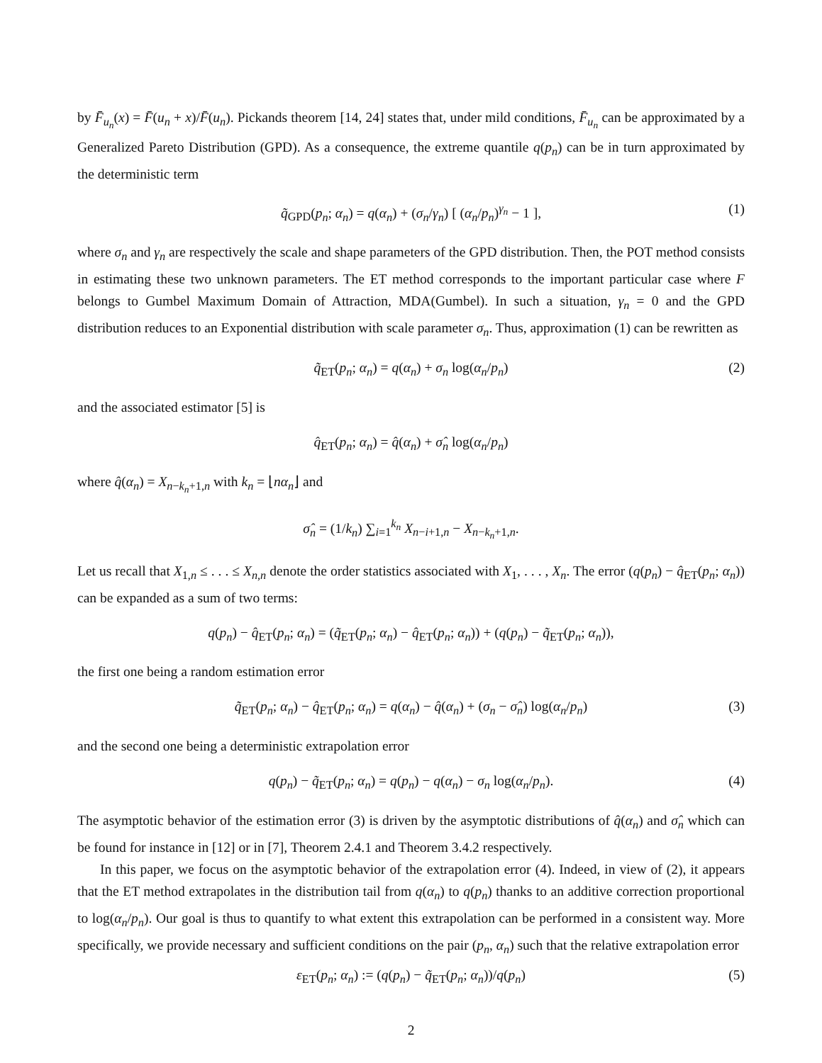by F̄<sub>u<sub>n</sub></sub>(x) = F̄(u<sub>n</sub> + x)/F̄(u<sub>n</sub>). Pickands theorem [14, 24] states that, under mild conditions, F̄<sub>u<sub>n</sub></sub> can be approximated by a Generalized Pareto Distribution (GPD). As a consequence, the extreme quantile q(p<sub>n</sub>) can be in turn approximated by the deterministic term
q̃<sub>GPD</sub>(p<sub>n</sub>; α<sub>n</sub>) = q(α<sub>n</sub>) + (σ<sub>n</sub>/γ<sub>n</sub>) [ (α<sub>n</sub>/p<sub>n</sub>)<sup>γ<sub>n</sub></sup> − 1 ], (1)
where σ<sub>n</sub> and γ<sub>n</sub> are respectively the scale and shape parameters of the GPD distribution. Then, the POT method consists in estimating these two unknown parameters. The ET method corresponds to the important particular case where F belongs to Gumbel Maximum Domain of Attraction, MDA(Gumbel). In such a situation, γ<sub>n</sub> = 0 and the GPD distribution reduces to an Exponential distribution with scale parameter σ<sub>n</sub>. Thus, approximation (1) can be rewritten as
q̃<sub>ET</sub>(p<sub>n</sub>; α<sub>n</sub>) = q(α<sub>n</sub>) + σ<sub>n</sub> log(α<sub>n</sub>/p<sub>n</sub>) (2)
and the associated estimator [5] is
q̂<sub>ET</sub>(p<sub>n</sub>; α<sub>n</sub>) = q̂(α<sub>n</sub>) + σ̂<sub>n</sub> log(α<sub>n</sub>/p<sub>n</sub>)
where q̂(α<sub>n</sub>) = X<sub>n−k<sub>n</sub>+1,n</sub> with k<sub>n</sub> = ⌊nα<sub>n</sub>⌋ and
σ̂<sub>n</sub> = (1/k<sub>n</sub>) ∑<sub>i=1</sub><sup>k<sub>n</sub></sup> X<sub>n−i+1,n</sub> − X<sub>n−k<sub>n</sub>+1,n</sub>.
Let us recall that X<sub>1,n</sub> ≤ . . . ≤ X<sub>n,n</sub> denote the order statistics associated with X<sub>1</sub>, . . . , X<sub>n</sub>. The error (q(p<sub>n</sub>) − q̂<sub>ET</sub>(p<sub>n</sub>; α<sub>n</sub>)) can be expanded as a sum of two terms:
q(p<sub>n</sub>) − q̂<sub>ET</sub>(p<sub>n</sub>; α<sub>n</sub>) = (q̃<sub>ET</sub>(p<sub>n</sub>; α<sub>n</sub>) − q̂<sub>ET</sub>(p<sub>n</sub>; α<sub>n</sub>)) + (q(p<sub>n</sub>) − q̃<sub>ET</sub>(p<sub>n</sub>; α<sub>n</sub>)),
the first one being a random estimation error
q̃<sub>ET</sub>(p<sub>n</sub>; α<sub>n</sub>) − q̂<sub>ET</sub>(p<sub>n</sub>; α<sub>n</sub>) = q(α<sub>n</sub>) − q̂(α<sub>n</sub>) + (σ<sub>n</sub> − σ̂<sub>n</sub>) log(α<sub>n</sub>/p<sub>n</sub>) (3)
and the second one being a deterministic extrapolation error
q(p<sub>n</sub>) − q̃<sub>ET</sub>(p<sub>n</sub>; α<sub>n</sub>) = q(p<sub>n</sub>) − q(α<sub>n</sub>) − σ<sub>n</sub> log(α<sub>n</sub>/p<sub>n</sub>). (4)
The asymptotic behavior of the estimation error (3) is driven by the asymptotic distributions of q̂(α<sub>n</sub>) and σ̂<sub>n</sub> which can be found for instance in [12] or in [7], Theorem 2.4.1 and Theorem 3.4.2 respectively.
In this paper, we focus on the asymptotic behavior of the extrapolation error (4). Indeed, in view of (2), it appears that the ET method extrapolates in the distribution tail from q(α<sub>n</sub>) to q(p<sub>n</sub>) thanks to an additive correction proportional to log(α<sub>n</sub>/p<sub>n</sub>). Our goal is thus to quantify to what extent this extrapolation can be performed in a consistent way. More specifically, we provide necessary and sufficient conditions on the pair (p<sub>n</sub>, α<sub>n</sub>) such that the relative extrapolation error
ε<sub>ET</sub>(p<sub>n</sub>; α<sub>n</sub>) := (q(p<sub>n</sub>) − q̃<sub>ET</sub>(p<sub>n</sub>; α<sub>n</sub>))/q(p<sub>n</sub>) (5)
2